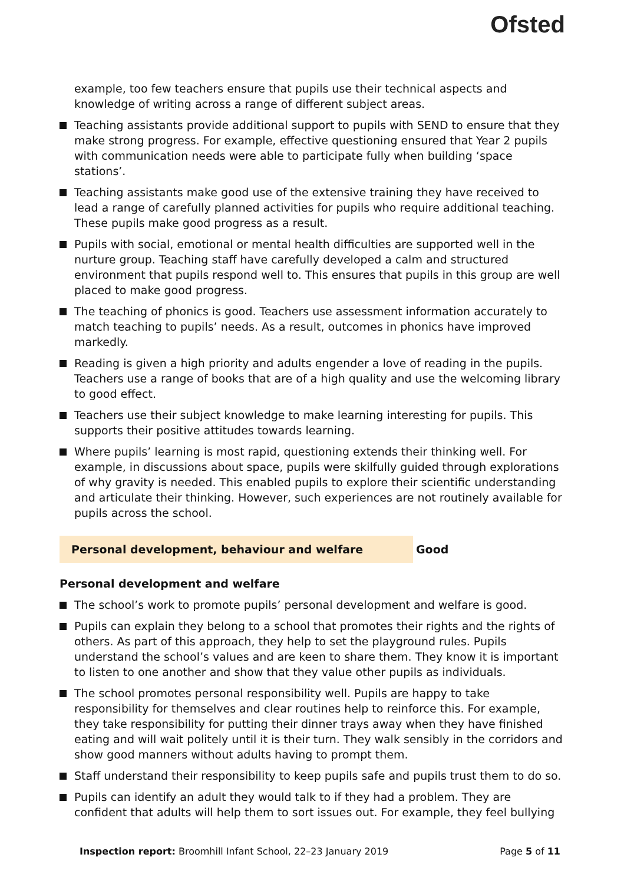Ofsted
example, too few teachers ensure that pupils use their technical aspects and knowledge of writing across a range of different subject areas.
Teaching assistants provide additional support to pupils with SEND to ensure that they make strong progress. For example, effective questioning ensured that Year 2 pupils with communication needs were able to participate fully when building ‘space stations’.
Teaching assistants make good use of the extensive training they have received to lead a range of carefully planned activities for pupils who require additional teaching. These pupils make good progress as a result.
Pupils with social, emotional or mental health difficulties are supported well in the nurture group. Teaching staff have carefully developed a calm and structured environment that pupils respond well to. This ensures that pupils in this group are well placed to make good progress.
The teaching of phonics is good. Teachers use assessment information accurately to match teaching to pupils’ needs. As a result, outcomes in phonics have improved markedly.
Reading is given a high priority and adults engender a love of reading in the pupils. Teachers use a range of books that are of a high quality and use the welcoming library to good effect.
Teachers use their subject knowledge to make learning interesting for pupils. This supports their positive attitudes towards learning.
Where pupils’ learning is most rapid, questioning extends their thinking well. For example, in discussions about space, pupils were skilfully guided through explorations of why gravity is needed. This enabled pupils to explore their scientific understanding and articulate their thinking. However, such experiences are not routinely available for pupils across the school.
Personal development, behaviour and welfare Good
Personal development and welfare
The school’s work to promote pupils’ personal development and welfare is good.
Pupils can explain they belong to a school that promotes their rights and the rights of others. As part of this approach, they help to set the playground rules. Pupils understand the school’s values and are keen to share them. They know it is important to listen to one another and show that they value other pupils as individuals.
The school promotes personal responsibility well. Pupils are happy to take responsibility for themselves and clear routines help to reinforce this. For example, they take responsibility for putting their dinner trays away when they have finished eating and will wait politely until it is their turn. They walk sensibly in the corridors and show good manners without adults having to prompt them.
Staff understand their responsibility to keep pupils safe and pupils trust them to do so.
Pupils can identify an adult they would talk to if they had a problem. They are confident that adults will help them to sort issues out. For example, they feel bullying
Inspection report: Broomhill Infant School, 22–23 January 2019 Page 5 of 11